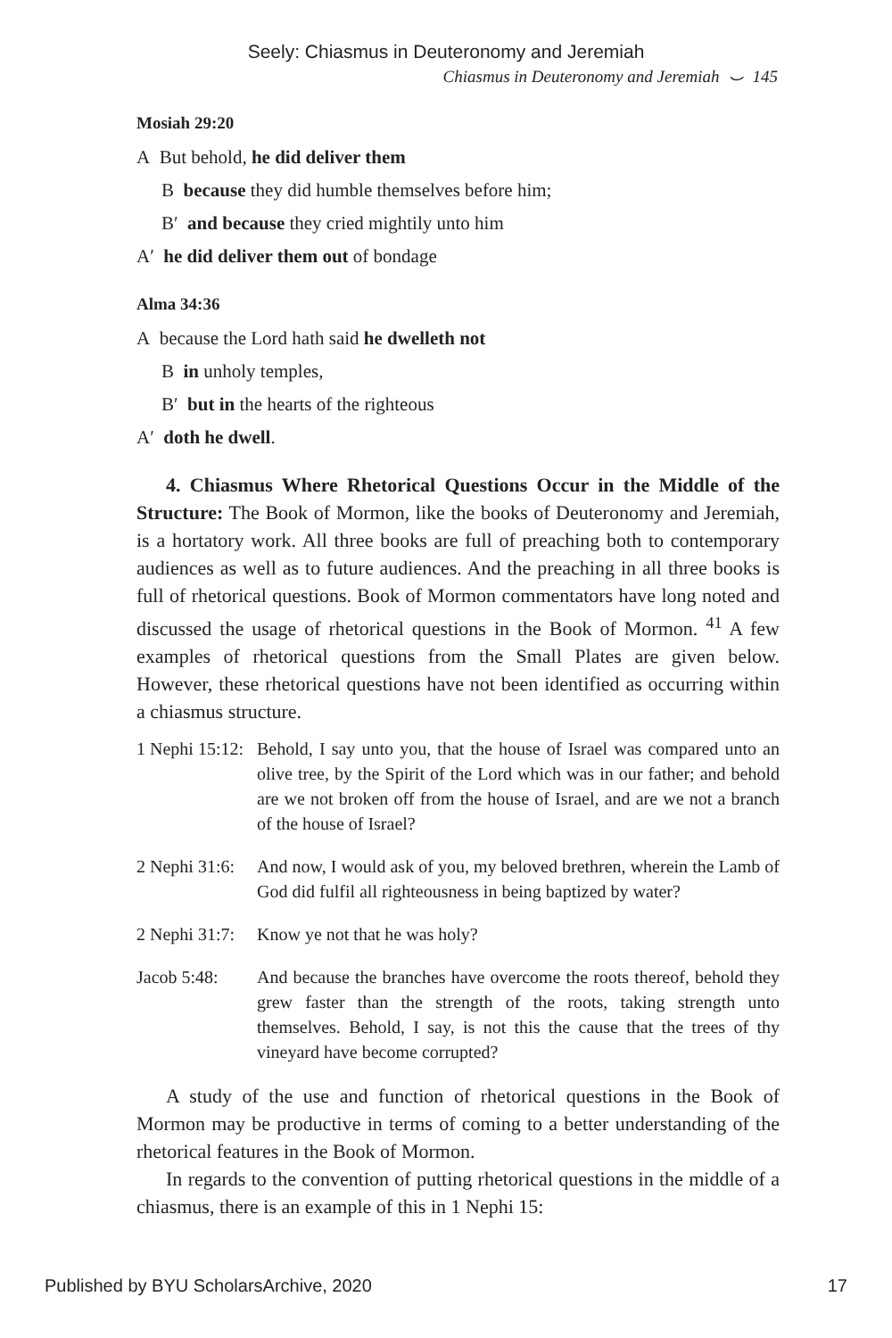Seely: Chiasmus in Deuteronomy and Jeremiah
Chiasmus in Deuteronomy and Jeremiah ⌣ 145
Mosiah 29:20
A But behold, he did deliver them
B because they did humble themselves before him;
B′ and because they cried mightily unto him
A′ he did deliver them out of bondage
Alma 34:36
A because the Lord hath said he dwelleth not
B in unholy temples,
B′ but in the hearts of the righteous
A′ doth he dwell.
4. Chiasmus Where Rhetorical Questions Occur in the Middle of the Structure: The Book of Mormon, like the books of Deuteronomy and Jeremiah, is a hortatory work. All three books are full of preaching both to contemporary audiences as well as to future audiences. And the preaching in all three books is full of rhetorical questions. Book of Mormon commentators have long noted and discussed the usage of rhetorical questions in the Book of Mormon. <sup>41</sup> A few examples of rhetorical questions from the Small Plates are given below. However, these rhetorical questions have not been identified as occurring within a chiasmus structure.
1 Nephi 15:12:
Behold, I say unto you, that the house of Israel was compared unto an olive tree, by the Spirit of the Lord which was in our father; and behold are we not broken off from the house of Israel, and are we not a branch of the house of Israel?
2 Nephi 31:6:
And now, I would ask of you, my beloved brethren, wherein the Lamb of God did fulfil all righteousness in being baptized by water?
2 Nephi 31:7:
Know ye not that he was holy?
Jacob 5:48: And because the branches have overcome the roots thereof, behold they grew faster than the strength of the roots, taking strength unto themselves. Behold, I say, is not this the cause that the trees of thy vineyard have become corrupted?
A study of the use and function of rhetorical questions in the Book of Mormon may be productive in terms of coming to a better understanding of the rhetorical features in the Book of Mormon.
In regards to the convention of putting rhetorical questions in the middle of a chiasmus, there is an example of this in 1 Nephi 15:
Published by BYU ScholarsArchive, 2020 17